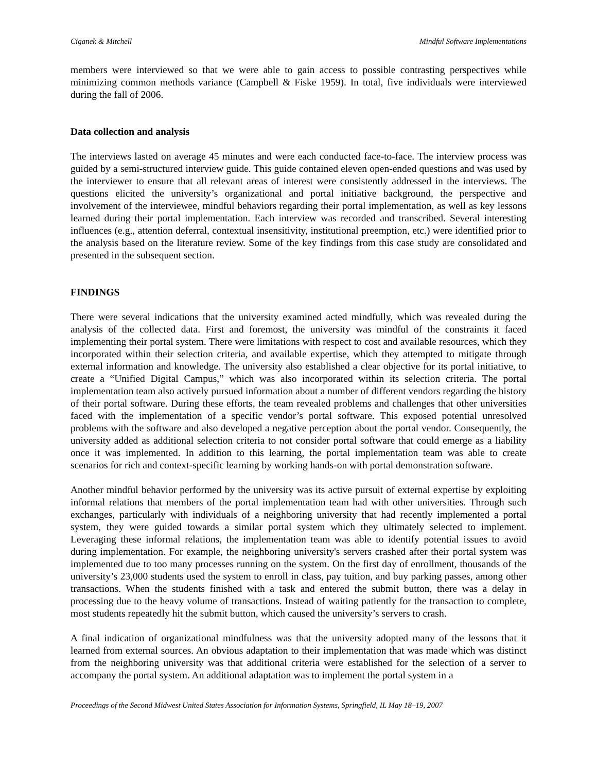Ciganek & Mitchell Mindful Software Implementations
members were interviewed so that we were able to gain access to possible contrasting perspectives while minimizing common methods variance (Campbell & Fiske 1959). In total, five individuals were interviewed during the fall of 2006.
Data collection and analysis
The interviews lasted on average 45 minutes and were each conducted face-to-face. The interview process was guided by a semi-structured interview guide. This guide contained eleven open-ended questions and was used by the interviewer to ensure that all relevant areas of interest were consistently addressed in the interviews. The questions elicited the university’s organizational and portal initiative background, the perspective and involvement of the interviewee, mindful behaviors regarding their portal implementation, as well as key lessons learned during their portal implementation. Each interview was recorded and transcribed. Several interesting influences (e.g., attention deferral, contextual insensitivity, institutional preemption, etc.) were identified prior to the analysis based on the literature review. Some of the key findings from this case study are consolidated and presented in the subsequent section.
FINDINGS
There were several indications that the university examined acted mindfully, which was revealed during the analysis of the collected data. First and foremost, the university was mindful of the constraints it faced implementing their portal system. There were limitations with respect to cost and available resources, which they incorporated within their selection criteria, and available expertise, which they attempted to mitigate through external information and knowledge. The university also established a clear objective for its portal initiative, to create a “Unified Digital Campus,” which was also incorporated within its selection criteria. The portal implementation team also actively pursued information about a number of different vendors regarding the history of their portal software. During these efforts, the team revealed problems and challenges that other universities faced with the implementation of a specific vendor’s portal software. This exposed potential unresolved problems with the software and also developed a negative perception about the portal vendor. Consequently, the university added as additional selection criteria to not consider portal software that could emerge as a liability once it was implemented. In addition to this learning, the portal implementation team was able to create scenarios for rich and context-specific learning by working hands-on with portal demonstration software.
Another mindful behavior performed by the university was its active pursuit of external expertise by exploiting informal relations that members of the portal implementation team had with other universities. Through such exchanges, particularly with individuals of a neighboring university that had recently implemented a portal system, they were guided towards a similar portal system which they ultimately selected to implement. Leveraging these informal relations, the implementation team was able to identify potential issues to avoid during implementation. For example, the neighboring university's servers crashed after their portal system was implemented due to too many processes running on the system. On the first day of enrollment, thousands of the university’s 23,000 students used the system to enroll in class, pay tuition, and buy parking passes, among other transactions. When the students finished with a task and entered the submit button, there was a delay in processing due to the heavy volume of transactions. Instead of waiting patiently for the transaction to complete, most students repeatedly hit the submit button, which caused the university’s servers to crash.
A final indication of organizational mindfulness was that the university adopted many of the lessons that it learned from external sources. An obvious adaptation to their implementation that was made which was distinct from the neighboring university was that additional criteria were established for the selection of a server to accompany the portal system. An additional adaptation was to implement the portal system in a
Proceedings of the Second Midwest United States Association for Information Systems, Springfield, IL May 18–19, 2007